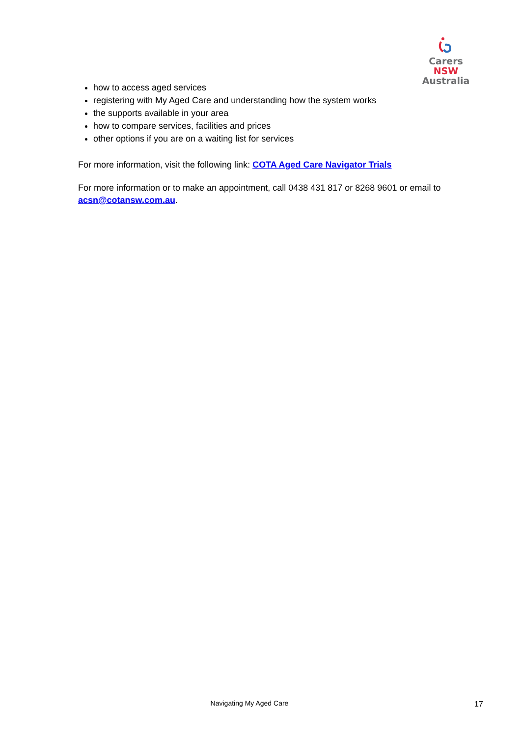Carers NSW
Australia
how to access aged services
registering with My Aged Care and understanding how the system works
the supports available in your area
how to compare services, facilities and prices
other options if you are on a waiting list for services
For more information, visit the following link: COTA Aged Care Navigator Trials
For more information or to make an appointment, call 0438 431 817 or 8268 9601 or email to acsn@cotansw.com.au.
Navigating My Aged Care 17